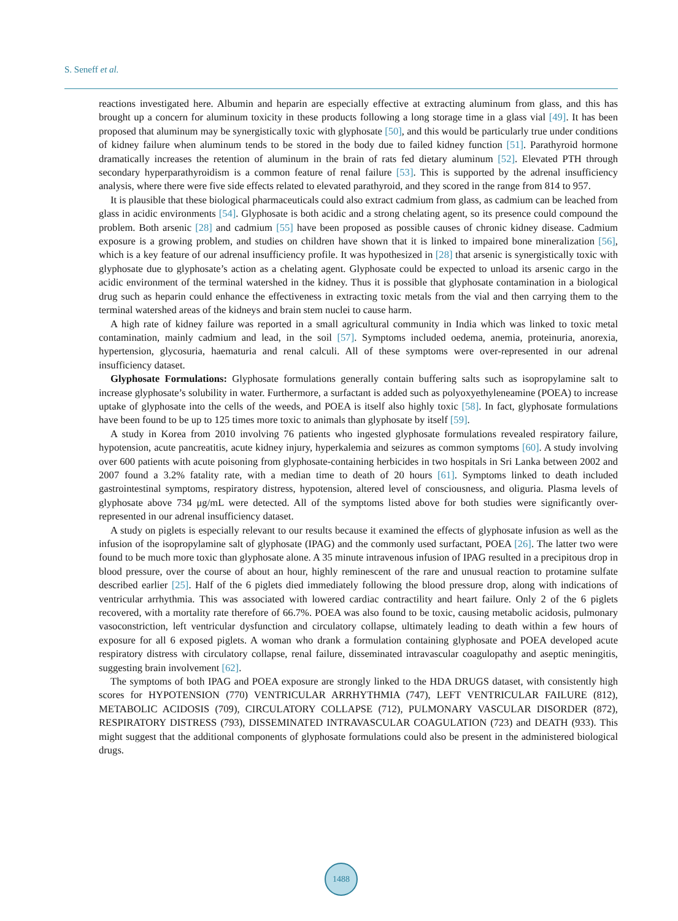S. Seneff et al.
reactions investigated here. Albumin and heparin are especially effective at extracting aluminum from glass, and this has brought up a concern for aluminum toxicity in these products following a long storage time in a glass vial [49]. It has been proposed that aluminum may be synergistically toxic with glyphosate [50], and this would be particularly true under conditions of kidney failure when aluminum tends to be stored in the body due to failed kidney function [51]. Parathyroid hormone dramatically increases the retention of aluminum in the brain of rats fed dietary aluminum [52]. Elevated PTH through secondary hyperparathyroidism is a common feature of renal failure [53]. This is supported by the adrenal insufficiency analysis, where there were five side effects related to elevated parathyroid, and they scored in the range from 814 to 957.
It is plausible that these biological pharmaceuticals could also extract cadmium from glass, as cadmium can be leached from glass in acidic environments [54]. Glyphosate is both acidic and a strong chelating agent, so its presence could compound the problem. Both arsenic [28] and cadmium [55] have been proposed as possible causes of chronic kidney disease. Cadmium exposure is a growing problem, and studies on children have shown that it is linked to impaired bone mineralization [56], which is a key feature of our adrenal insufficiency profile. It was hypothesized in [28] that arsenic is synergistically toxic with glyphosate due to glyphosate’s action as a chelating agent. Glyphosate could be expected to unload its arsenic cargo in the acidic environment of the terminal watershed in the kidney. Thus it is possible that glyphosate contamination in a biological drug such as heparin could enhance the effectiveness in extracting toxic metals from the vial and then carrying them to the terminal watershed areas of the kidneys and brain stem nuclei to cause harm.
A high rate of kidney failure was reported in a small agricultural community in India which was linked to toxic metal contamination, mainly cadmium and lead, in the soil [57]. Symptoms included oedema, anemia, proteinuria, anorexia, hypertension, glycosuria, haematuria and renal calculi. All of these symptoms were over-represented in our adrenal insufficiency dataset.
Glyphosate Formulations: Glyphosate formulations generally contain buffering salts such as isopropylamine salt to increase glyphosate’s solubility in water. Furthermore, a surfactant is added such as polyoxyethyleneamine (POEA) to increase uptake of glyphosate into the cells of the weeds, and POEA is itself also highly toxic [58]. In fact, glyphosate formulations have been found to be up to 125 times more toxic to animals than glyphosate by itself [59].
A study in Korea from 2010 involving 76 patients who ingested glyphosate formulations revealed respiratory failure, hypotension, acute pancreatitis, acute kidney injury, hyperkalemia and seizures as common symptoms [60]. A study involving over 600 patients with acute poisoning from glyphosate-containing herbicides in two hospitals in Sri Lanka between 2002 and 2007 found a 3.2% fatality rate, with a median time to death of 20 hours [61]. Symptoms linked to death included gastrointestinal symptoms, respiratory distress, hypotension, altered level of consciousness, and oliguria. Plasma levels of glyphosate above 734 μg/mL were detected. All of the symptoms listed above for both studies were significantly over-represented in our adrenal insufficiency dataset.
A study on piglets is especially relevant to our results because it examined the effects of glyphosate infusion as well as the infusion of the isopropylamine salt of glyphosate (IPAG) and the commonly used surfactant, POEA [26]. The latter two were found to be much more toxic than glyphosate alone. A 35 minute intravenous infusion of IPAG resulted in a precipitous drop in blood pressure, over the course of about an hour, highly reminescent of the rare and unusual reaction to protamine sulfate described earlier [25]. Half of the 6 piglets died immediately following the blood pressure drop, along with indications of ventricular arrhythmia. This was associated with lowered cardiac contractility and heart failure. Only 2 of the 6 piglets recovered, with a mortality rate therefore of 66.7%. POEA was also found to be toxic, causing metabolic acidosis, pulmonary vasoconstriction, left ventricular dysfunction and circulatory collapse, ultimately leading to death within a few hours of exposure for all 6 exposed piglets. A woman who drank a formulation containing glyphosate and POEA developed acute respiratory distress with circulatory collapse, renal failure, disseminated intravascular coagulopathy and aseptic meningitis, suggesting brain involvement [62].
The symptoms of both IPAG and POEA exposure are strongly linked to the HDA DRUGS dataset, with consistently high scores for HYPOTENSION (770) VENTRICULAR ARRHYTHMIA (747), LEFT VENTRICULAR FAILURE (812), METABOLIC ACIDOSIS (709), CIRCULATORY COLLAPSE (712), PULMONARY VASCULAR DISORDER (872), RESPIRATORY DISTRESS (793), DISSEMINATED INTRAVASCULAR COAGULATION (723) and DEATH (933). This might suggest that the additional components of glyphosate formulations could also be present in the administered biological drugs.
1488